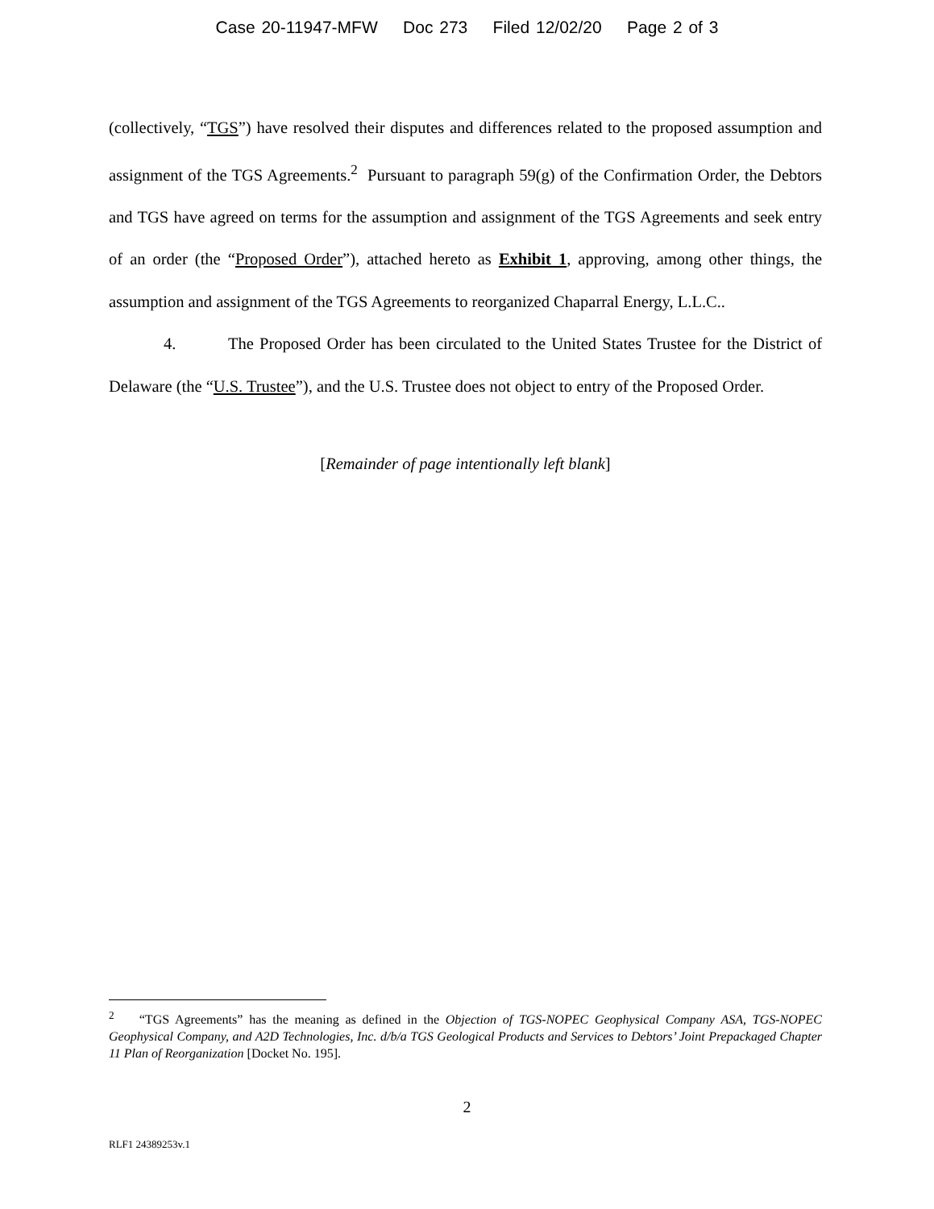Case 20-11947-MFW Doc 273 Filed 12/02/20 Page 2 of 3
(collectively, “TGS”) have resolved their disputes and differences related to the proposed assumption and assignment of the TGS Agreements.<sup>2</sup> Pursuant to paragraph 59(g) of the Confirmation Order, the Debtors and TGS have agreed on terms for the assumption and assignment of the TGS Agreements and seek entry of an order (the “Proposed Order”), attached hereto as Exhibit 1, approving, among other things, the assumption and assignment of the TGS Agreements to reorganized Chaparral Energy, L.L.C..
4. The Proposed Order has been circulated to the United States Trustee for the District of Delaware (the “U.S. Trustee”), and the U.S. Trustee does not object to entry of the Proposed Order.
[Remainder of page intentionally left blank]
<sup>2</sup> “TGS Agreements” has the meaning as defined in the Objection of TGS-NOPEC Geophysical Company ASA, TGS-NOPEC Geophysical Company, and A2D Technologies, Inc. d/b/a TGS Geological Products and Services to Debtors’ Joint Prepackaged Chapter 11 Plan of Reorganization [Docket No. 195].
2
RLF1 24389253v.1